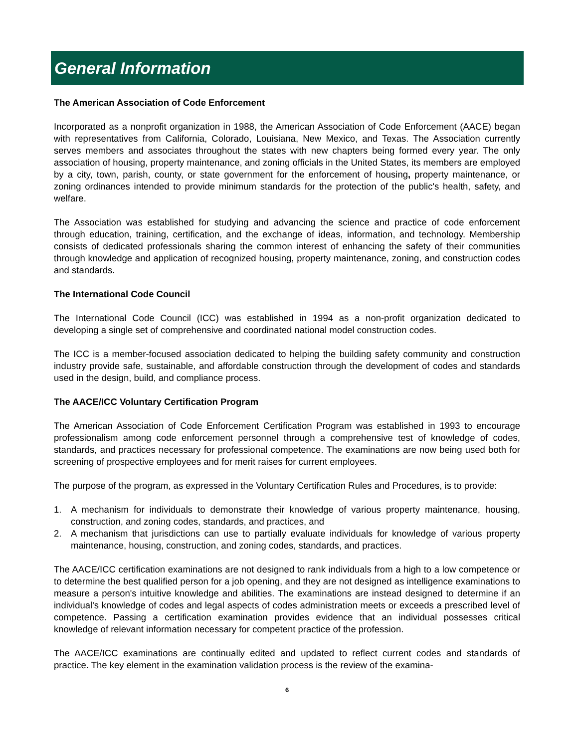General Information
The American Association of Code Enforcement
Incorporated as a nonprofit organization in 1988, the American Association of Code Enforcement (AACE) began with representatives from California, Colorado, Louisiana, New Mexico, and Texas. The Association currently serves members and associates throughout the states with new chapters being formed every year. The only association of housing, property maintenance, and zoning officials in the United States, its members are employed by a city, town, parish, county, or state government for the enforcement of housing, property maintenance, or zoning ordinances intended to provide minimum standards for the protection of the public's health, safety, and welfare.
The Association was established for studying and advancing the science and practice of code enforcement through education, training, certification, and the exchange of ideas, information, and technology. Membership consists of dedicated professionals sharing the common interest of enhancing the safety of their communities through knowledge and application of recognized housing, property maintenance, zoning, and construction codes and standards.
The International Code Council
The International Code Council (ICC) was established in 1994 as a non-profit organization dedicated to developing a single set of comprehensive and coordinated national model construction codes.
The ICC is a member-focused association dedicated to helping the building safety community and construction industry provide safe, sustainable, and affordable construction through the development of codes and standards used in the design, build, and compliance process.
The AACE/ICC Voluntary Certification Program
The American Association of Code Enforcement Certification Program was established in 1993 to encourage professionalism among code enforcement personnel through a comprehensive test of knowledge of codes, standards, and practices necessary for professional competence. The examinations are now being used both for screening of prospective employees and for merit raises for current employees.
The purpose of the program, as expressed in the Voluntary Certification Rules and Procedures, is to provide:
1. A mechanism for individuals to demonstrate their knowledge of various property maintenance, housing, construction, and zoning codes, standards, and practices, and
2. A mechanism that jurisdictions can use to partially evaluate individuals for knowledge of various property maintenance, housing, construction, and zoning codes, standards, and practices.
The AACE/ICC certification examinations are not designed to rank individuals from a high to a low competence or to determine the best qualified person for a job opening, and they are not designed as intelligence examinations to measure a person's intuitive knowledge and abilities. The examinations are instead designed to determine if an individual's knowledge of codes and legal aspects of codes administration meets or exceeds a prescribed level of competence. Passing a certification examination provides evidence that an individual possesses critical knowledge of relevant information necessary for competent practice of the profession.
The AACE/ICC examinations are continually edited and updated to reflect current codes and standards of practice. The key element in the examination validation process is the review of the examina-
6